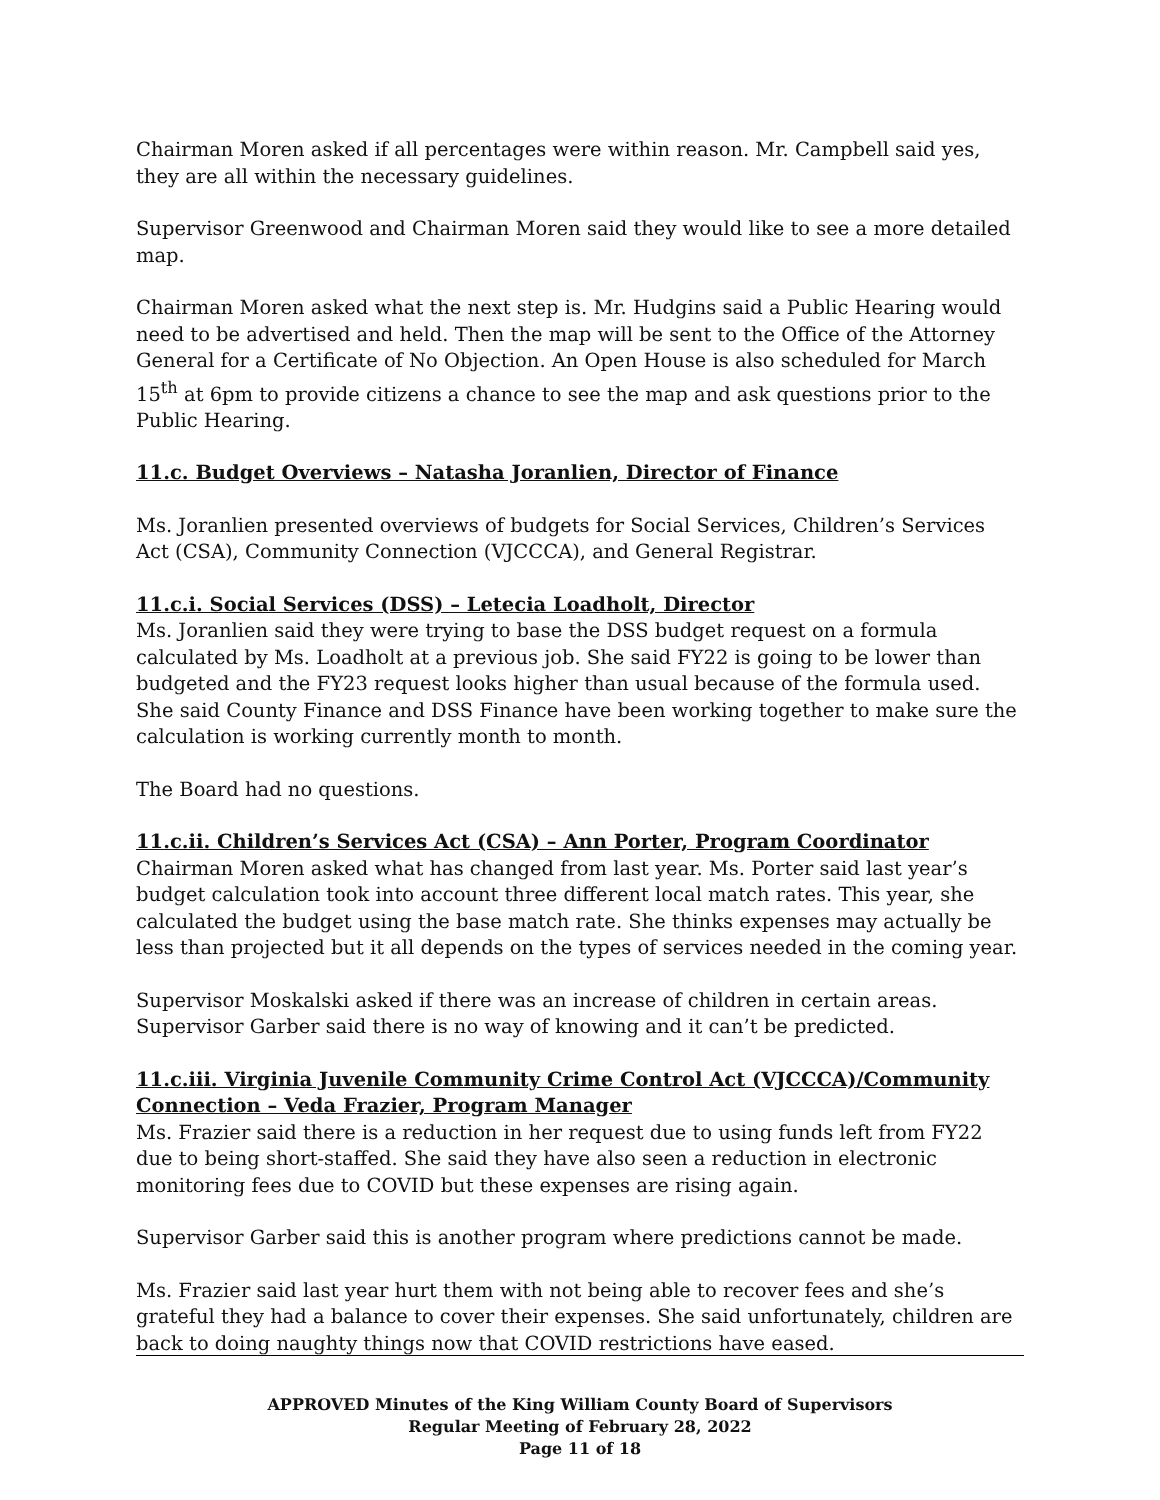Chairman Moren asked if all percentages were within reason. Mr. Campbell said yes, they are all within the necessary guidelines.
Supervisor Greenwood and Chairman Moren said they would like to see a more detailed map.
Chairman Moren asked what the next step is. Mr. Hudgins said a Public Hearing would need to be advertised and held. Then the map will be sent to the Office of the Attorney General for a Certificate of No Objection. An Open House is also scheduled for March 15<sup>th</sup> at 6pm to provide citizens a chance to see the map and ask questions prior to the Public Hearing.
11.c. Budget Overviews – Natasha Joranlien, Director of Finance
Ms. Joranlien presented overviews of budgets for Social Services, Children’s Services Act (CSA), Community Connection (VJCCCA), and General Registrar.
11.c.i. Social Services (DSS) – Letecia Loadholt, Director
Ms. Joranlien said they were trying to base the DSS budget request on a formula calculated by Ms. Loadholt at a previous job. She said FY22 is going to be lower than budgeted and the FY23 request looks higher than usual because of the formula used. She said County Finance and DSS Finance have been working together to make sure the calculation is working currently month to month.
The Board had no questions.
11.c.ii. Children’s Services Act (CSA) – Ann Porter, Program Coordinator
Chairman Moren asked what has changed from last year. Ms. Porter said last year’s budget calculation took into account three different local match rates. This year, she calculated the budget using the base match rate. She thinks expenses may actually be less than projected but it all depends on the types of services needed in the coming year.
Supervisor Moskalski asked if there was an increase of children in certain areas. Supervisor Garber said there is no way of knowing and it can’t be predicted.
11.c.iii. Virginia Juvenile Community Crime Control Act (VJCCCA)/Community Connection – Veda Frazier, Program Manager
Ms. Frazier said there is a reduction in her request due to using funds left from FY22 due to being short-staffed. She said they have also seen a reduction in electronic monitoring fees due to COVID but these expenses are rising again.
Supervisor Garber said this is another program where predictions cannot be made.
Ms. Frazier said last year hurt them with not being able to recover fees and she’s grateful they had a balance to cover their expenses. She said unfortunately, children are back to doing naughty things now that COVID restrictions have eased.
APPROVED Minutes of the King William County Board of Supervisors
Regular Meeting of February 28, 2022
Page 11 of 18